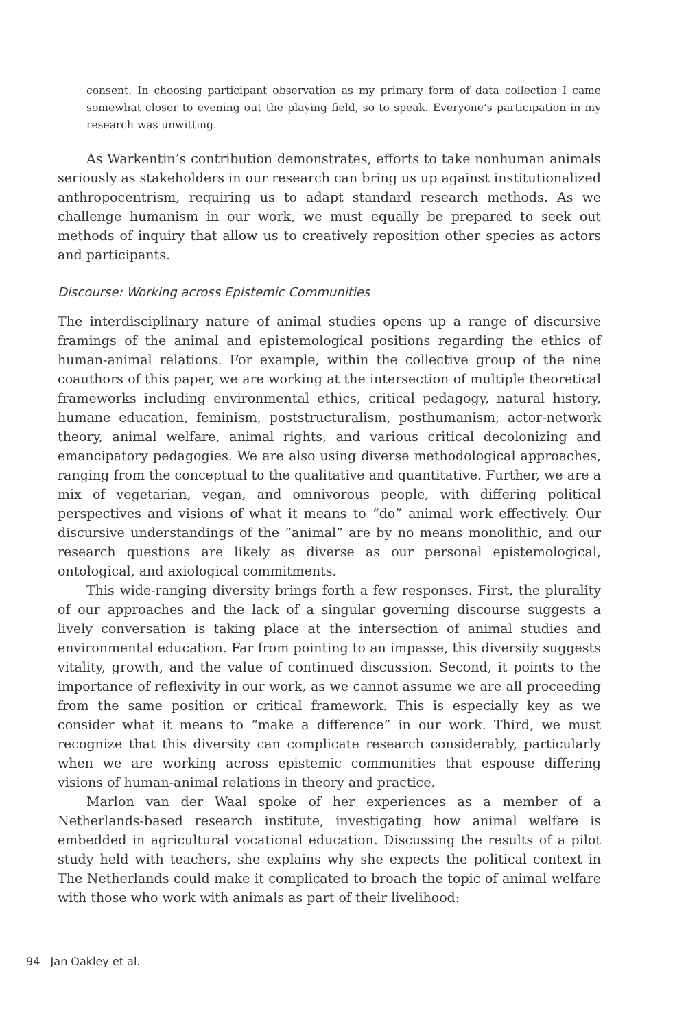consent. In choosing participant observation as my primary form of data collection I came somewhat closer to evening out the playing field, so to speak. Everyone’s participation in my research was unwitting.
As Warkentin’s contribution demonstrates, efforts to take nonhuman animals seriously as stakeholders in our research can bring us up against institutionalized anthropocentrism, requiring us to adapt standard research methods. As we challenge humanism in our work, we must equally be prepared to seek out methods of inquiry that allow us to creatively reposition other species as actors and participants.
Discourse: Working across Epistemic Communities
The interdisciplinary nature of animal studies opens up a range of discursive framings of the animal and epistemological positions regarding the ethics of human-animal relations. For example, within the collective group of the nine coauthors of this paper, we are working at the intersection of multiple theoretical frameworks including environmental ethics, critical pedagogy, natural history, humane education, feminism, poststructuralism, posthumanism, actor-network theory, animal welfare, animal rights, and various critical decolonizing and emancipatory pedagogies. We are also using diverse methodological approaches, ranging from the conceptual to the qualitative and quantitative. Further, we are a mix of vegetarian, vegan, and omnivorous people, with differing political perspectives and visions of what it means to “do” animal work effectively. Our discursive understandings of the “animal” are by no means monolithic, and our research questions are likely as diverse as our personal epistemological, ontological, and axiological commitments.
This wide-ranging diversity brings forth a few responses. First, the plurality of our approaches and the lack of a singular governing discourse suggests a lively conversation is taking place at the intersection of animal studies and environmental education. Far from pointing to an impasse, this diversity suggests vitality, growth, and the value of continued discussion. Second, it points to the importance of reflexivity in our work, as we cannot assume we are all proceeding from the same position or critical framework. This is especially key as we consider what it means to “make a difference” in our work. Third, we must recognize that this diversity can complicate research considerably, particularly when we are working across epistemic communities that espouse differing visions of human-animal relations in theory and practice.
Marlon van der Waal spoke of her experiences as a member of a Netherlands-based research institute, investigating how animal welfare is embedded in agricultural vocational education. Discussing the results of a pilot study held with teachers, she explains why she expects the political context in The Netherlands could make it complicated to broach the topic of animal welfare with those who work with animals as part of their livelihood:
94 Jan Oakley et al.